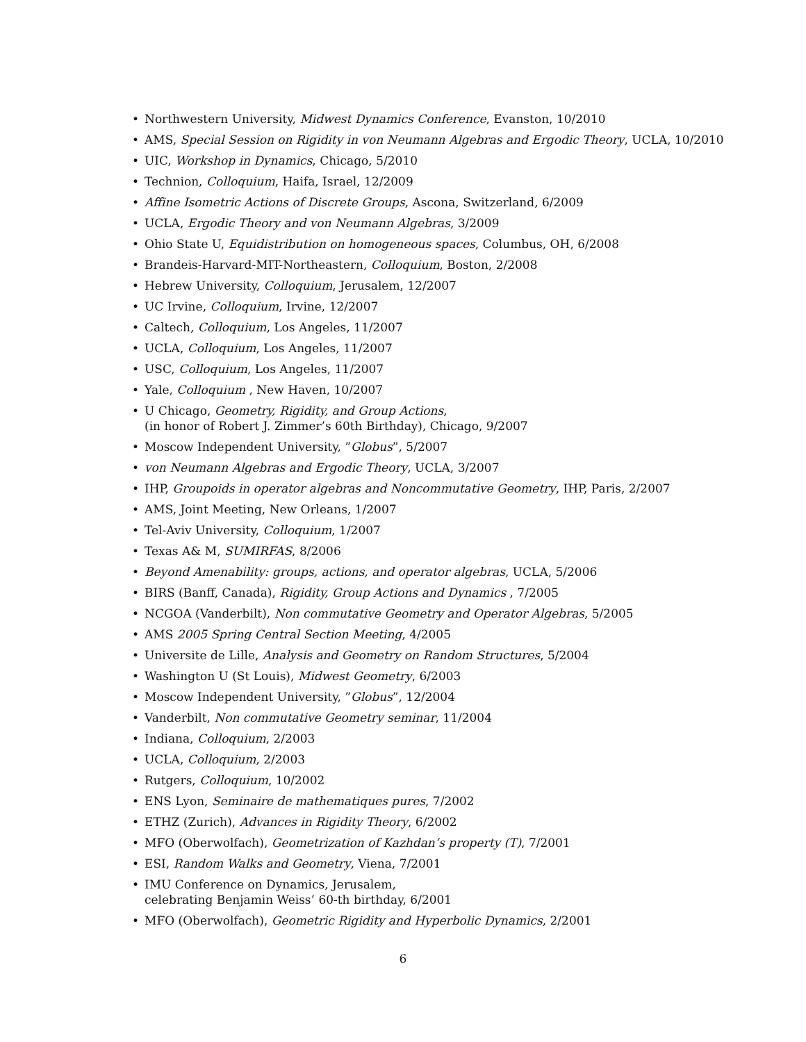• Northwestern University, Midwest Dynamics Conference, Evanston, 10/2010
• AMS, Special Session on Rigidity in von Neumann Algebras and Ergodic Theory, UCLA, 10/2010
• UIC, Workshop in Dynamics, Chicago, 5/2010
• Technion, Colloquium, Haifa, Israel, 12/2009
• Affine Isometric Actions of Discrete Groups, Ascona, Switzerland, 6/2009
• UCLA, Ergodic Theory and von Neumann Algebras, 3/2009
• Ohio State U, Equidistribution on homogeneous spaces, Columbus, OH, 6/2008
• Brandeis-Harvard-MIT-Northeastern, Colloquium, Boston, 2/2008
• Hebrew University, Colloquium, Jerusalem, 12/2007
• UC Irvine, Colloquium, Irvine, 12/2007
• Caltech, Colloquium, Los Angeles, 11/2007
• UCLA, Colloquium, Los Angeles, 11/2007
• USC, Colloquium, Los Angeles, 11/2007
• Yale, Colloquium , New Haven, 10/2007
• U Chicago, Geometry, Rigidity, and Group Actions,
(in honor of Robert J. Zimmer’s 60th Birthday), Chicago, 9/2007
• Moscow Independent University, ”Globus”, 5/2007
• von Neumann Algebras and Ergodic Theory, UCLA, 3/2007
• IHP, Groupoids in operator algebras and Noncommutative Geometry, IHP, Paris, 2/2007
• AMS, Joint Meeting, New Orleans, 1/2007
• Tel-Aviv University, Colloquium, 1/2007
• Texas A& M, SUMIRFAS, 8/2006
• Beyond Amenability: groups, actions, and operator algebras, UCLA, 5/2006
• BIRS (Banff, Canada), Rigidity, Group Actions and Dynamics , 7/2005
• NCGOA (Vanderbilt), Non commutative Geometry and Operator Algebras, 5/2005
• AMS 2005 Spring Central Section Meeting, 4/2005
• Universite de Lille, Analysis and Geometry on Random Structures, 5/2004
• Washington U (St Louis), Midwest Geometry, 6/2003
• Moscow Independent University, ”Globus”, 12/2004
• Vanderbilt, Non commutative Geometry seminar, 11/2004
• Indiana, Colloquium, 2/2003
• UCLA, Colloquium, 2/2003
• Rutgers, Colloquium, 10/2002
• ENS Lyon, Seminaire de mathematiques pures, 7/2002
• ETHZ (Zurich), Advances in Rigidity Theory, 6/2002
• MFO (Oberwolfach), Geometrization of Kazhdan’s property (T), 7/2001
• ESI, Random Walks and Geometry, Viena, 7/2001
• IMU Conference on Dynamics, Jerusalem,
celebrating Benjamin Weiss’ 60-th birthday, 6/2001
• MFO (Oberwolfach), Geometric Rigidity and Hyperbolic Dynamics, 2/2001
6